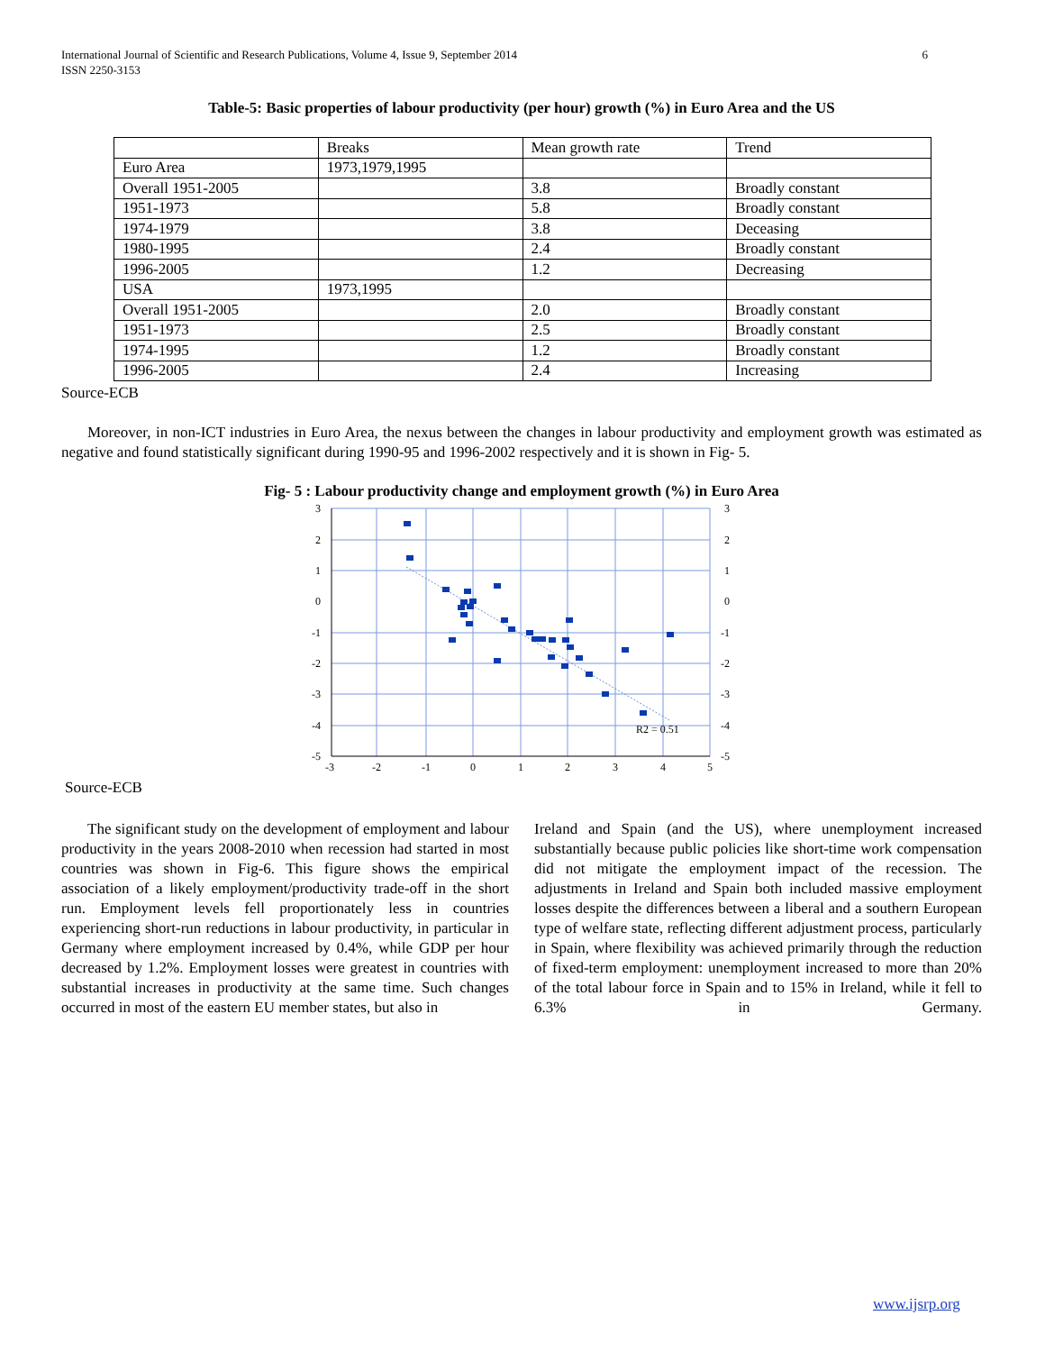International Journal of Scientific and Research Publications, Volume 4, Issue 9, September 2014
ISSN 2250-3153
6
Table-5: Basic properties of labour productivity (per hour) growth (%) in Euro Area and the US
| | Breaks | Mean growth rate | Trend |
| --- | --- | --- | --- |
| Euro Area | 1973,1979,1995 | | |
| Overall 1951-2005 | | 3.8 | Broadly constant |
| 1951-1973 | | 5.8 | Broadly constant |
| 1974-1979 | | 3.8 | Deceasing |
| 1980-1995 | | 2.4 | Broadly constant |
| 1996-2005 | | 1.2 | Decreasing |
| USA | 1973,1995 | | |
| Overall 1951-2005 | | 2.0 | Broadly constant |
| 1951-1973 | | 2.5 | Broadly constant |
| 1974-1995 | | 1.2 | Broadly constant |
| 1996-2005 | | 2.4 | Increasing |
Source-ECB
Moreover, in non-ICT industries in Euro Area, the nexus between the changes in labour productivity and employment growth was estimated as negative and found statistically significant during 1990-95 and 1996-2002 respectively and it is shown in Fig- 5.
Fig- 5 : Labour productivity change and employment growth (%) in Euro Area
R2 = 0.51
3
2
1
0
-1
-2
-3
-4
-5
3
2
1
0
-1
-2
-3
-4
-5
-3
-2
-1
0
1
2
3
4
5
Source-ECB
The significant study on the development of employment and labour productivity in the years 2008-2010 when recession had started in most countries was shown in Fig-6. This figure shows the empirical association of a likely employment/productivity trade-off in the short run. Employment levels fell proportionately less in countries experiencing short-run reductions in labour productivity, in particular in Germany where employment increased by 0.4%, while GDP per hour decreased by 1.2%. Employment losses were greatest in countries with substantial increases in productivity at the same time. Such changes occurred in most of the eastern EU member states, but also in
Ireland and Spain (and the US), where unemployment increased substantially because public policies like short-time work compensation did not mitigate the employment impact of the recession. The adjustments in Ireland and Spain both included massive employment losses despite the differences between a liberal and a southern European type of welfare state, reflecting different adjustment process, particularly in Spain, where flexibility was achieved primarily through the reduction of fixed-term employment: unemployment increased to more than 20% of the total labour force in Spain and to 15% in Ireland, while it fell to 6.3% in Germany.
www.ijsrp.org